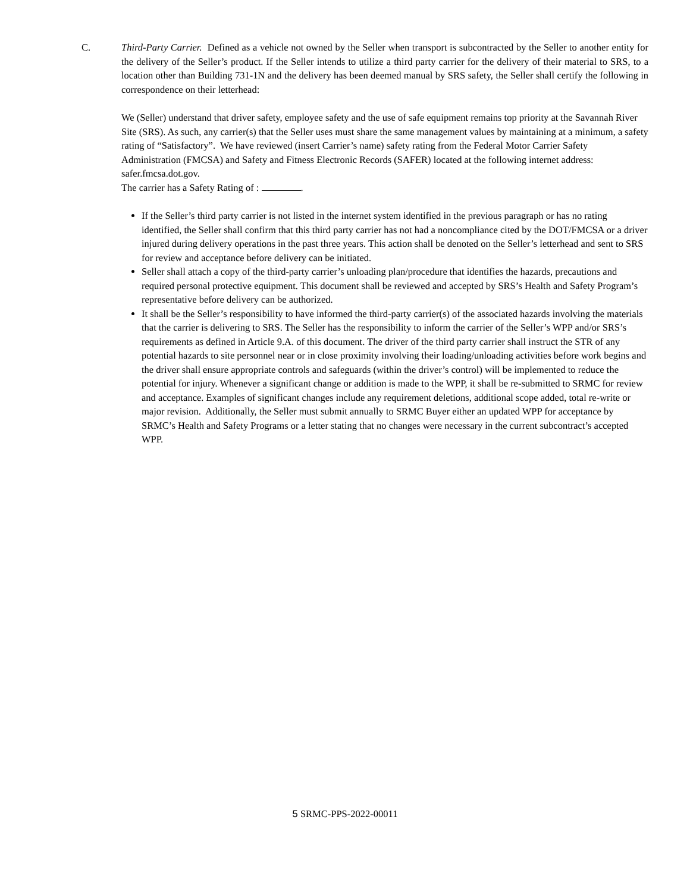C. Third-Party Carrier. Defined as a vehicle not owned by the Seller when transport is subcontracted by the Seller to another entity for the delivery of the Seller’s product. If the Seller intends to utilize a third party carrier for the delivery of their material to SRS, to a location other than Building 731-1N and the delivery has been deemed manual by SRS safety, the Seller shall certify the following in correspondence on their letterhead:
We (Seller) understand that driver safety, employee safety and the use of safe equipment remains top priority at the Savannah River Site (SRS). As such, any carrier(s) that the Seller uses must share the same management values by maintaining at a minimum, a safety rating of “Satisfactory”. We have reviewed (insert Carrier’s name) safety rating from the Federal Motor Carrier Safety Administration (FMCSA) and Safety and Fitness Electronic Records (SAFER) located at the following internet address: safer.fmcsa.dot.gov.
The carrier has a Safety Rating of : .
If the Seller’s third party carrier is not listed in the internet system identified in the previous paragraph or has no rating identified, the Seller shall confirm that this third party carrier has not had a noncompliance cited by the DOT/FMCSA or a driver injured during delivery operations in the past three years. This action shall be denoted on the Seller’s letterhead and sent to SRS for review and acceptance before delivery can be initiated.
Seller shall attach a copy of the third-party carrier’s unloading plan/procedure that identifies the hazards, precautions and required personal protective equipment. This document shall be reviewed and accepted by SRS’s Health and Safety Program’s representative before delivery can be authorized.
It shall be the Seller’s responsibility to have informed the third-party carrier(s) of the associated hazards involving the materials that the carrier is delivering to SRS. The Seller has the responsibility to inform the carrier of the Seller’s WPP and/or SRS’s requirements as defined in Article 9.A. of this document. The driver of the third party carrier shall instruct the STR of any potential hazards to site personnel near or in close proximity involving their loading/unloading activities before work begins and the driver shall ensure appropriate controls and safeguards (within the driver’s control) will be implemented to reduce the potential for injury. Whenever a significant change or addition is made to the WPP, it shall be re-submitted to SRMC for review and acceptance. Examples of significant changes include any requirement deletions, additional scope added, total re-write or major revision. Additionally, the Seller must submit annually to SRMC Buyer either an updated WPP for acceptance by SRMC’s Health and Safety Programs or a letter stating that no changes were necessary in the current subcontract’s accepted WPP.
5 SRMC-PPS-2022-00011